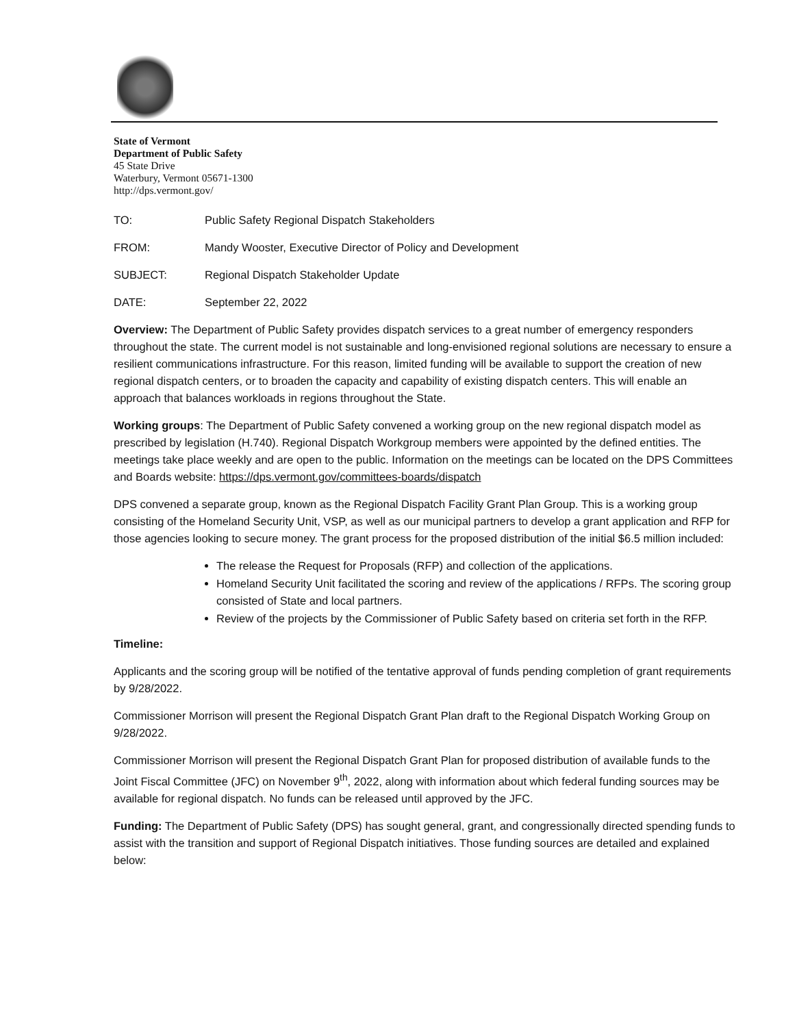State of Vermont
Department of Public Safety
45 State Drive
Waterbury, Vermont 05671-1300
http://dps.vermont.gov/
TO: Public Safety Regional Dispatch Stakeholders
FROM: Mandy Wooster, Executive Director of Policy and Development
SUBJECT: Regional Dispatch Stakeholder Update
DATE: September 22, 2022
Overview: The Department of Public Safety provides dispatch services to a great number of emergency responders throughout the state. The current model is not sustainable and long-envisioned regional solutions are necessary to ensure a resilient communications infrastructure. For this reason, limited funding will be available to support the creation of new regional dispatch centers, or to broaden the capacity and capability of existing dispatch centers. This will enable an approach that balances workloads in regions throughout the State.
Working groups: The Department of Public Safety convened a working group on the new regional dispatch model as prescribed by legislation (H.740). Regional Dispatch Workgroup members were appointed by the defined entities. The meetings take place weekly and are open to the public. Information on the meetings can be located on the DPS Committees and Boards website: https://dps.vermont.gov/committees-boards/dispatch
DPS convened a separate group, known as the Regional Dispatch Facility Grant Plan Group. This is a working group consisting of the Homeland Security Unit, VSP, as well as our municipal partners to develop a grant application and RFP for those agencies looking to secure money. The grant process for the proposed distribution of the initial $6.5 million included:
The release the Request for Proposals (RFP) and collection of the applications.
Homeland Security Unit facilitated the scoring and review of the applications / RFPs. The scoring group consisted of State and local partners.
Review of the projects by the Commissioner of Public Safety based on criteria set forth in the RFP.
Timeline:
Applicants and the scoring group will be notified of the tentative approval of funds pending completion of grant requirements by 9/28/2022.
Commissioner Morrison will present the Regional Dispatch Grant Plan draft to the Regional Dispatch Working Group on 9/28/2022.
Commissioner Morrison will present the Regional Dispatch Grant Plan for proposed distribution of available funds to the Joint Fiscal Committee (JFC) on November 9<sup>th</sup>, 2022, along with information about which federal funding sources may be available for regional dispatch. No funds can be released until approved by the JFC.
Funding: The Department of Public Safety (DPS) has sought general, grant, and congressionally directed spending funds to assist with the transition and support of Regional Dispatch initiatives. Those funding sources are detailed and explained below: